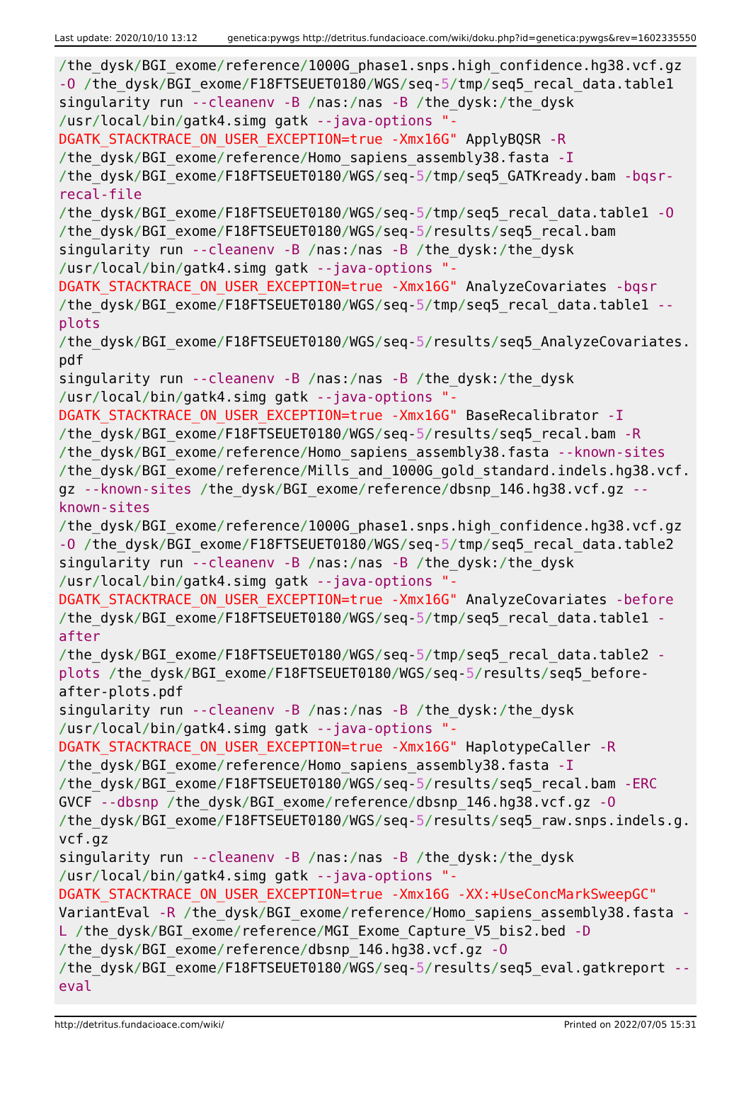Last update: 2020/10/10 13:12 genetica:pywgs http://detritus.fundacioace.com/wiki/doku.php?id=genetica:pywgs&rev=1602335550
/the_dysk/BGI_exome/reference/1000G_phase1.snps.high_confidence.hg38.vcf.gz -O /the_dysk/BGI_exome/F18FTSEUET0180/WGS/seq-5/tmp/seq5_recal_data.table1 singularity run --cleanenv -B /nas:/nas -B /the_dysk:/the_dysk /usr/local/bin/gatk4.simg gatk --java-options "- DGATK_STACKTRACE_ON_USER_EXCEPTION=true -Xmx16G" ApplyBQSR -R /the_dysk/BGI_exome/reference/Homo_sapiens_assembly38.fasta -I /the_dysk/BGI_exome/F18FTSEUET0180/WGS/seq-5/tmp/seq5_GATKready.bam -bqsr- recal-file /the_dysk/BGI_exome/F18FTSEUET0180/WGS/seq-5/tmp/seq5_recal_data.table1 -O /the_dysk/BGI_exome/F18FTSEUET0180/WGS/seq-5/results/seq5_recal.bam singularity run --cleanenv -B /nas:/nas -B /the_dysk:/the_dysk /usr/local/bin/gatk4.simg gatk --java-options "- DGATK_STACKTRACE_ON_USER_EXCEPTION=true -Xmx16G" AnalyzeCovariates -bqsr /the_dysk/BGI_exome/F18FTSEUET0180/WGS/seq-5/tmp/seq5_recal_data.table1 -- plots /the_dysk/BGI_exome/F18FTSEUET0180/WGS/seq-5/results/seq5_AnalyzeCovariates. pdf singularity run --cleanenv -B /nas:/nas -B /the_dysk:/the_dysk /usr/local/bin/gatk4.simg gatk --java-options "- DGATK_STACKTRACE_ON_USER_EXCEPTION=true -Xmx16G" BaseRecalibrator -I /the_dysk/BGI_exome/F18FTSEUET0180/WGS/seq-5/results/seq5_recal.bam -R /the_dysk/BGI_exome/reference/Homo_sapiens_assembly38.fasta --known-sites /the_dysk/BGI_exome/reference/Mills_and_1000G_gold_standard.indels.hg38.vcf. gz --known-sites /the_dysk/BGI_exome/reference/dbsnp_146.hg38.vcf.gz -- known-sites /the_dysk/BGI_exome/reference/1000G_phase1.snps.high_confidence.hg38.vcf.gz -O /the_dysk/BGI_exome/F18FTSEUET0180/WGS/seq-5/tmp/seq5_recal_data.table2 singularity run --cleanenv -B /nas:/nas -B /the_dysk:/the_dysk /usr/local/bin/gatk4.simg gatk --java-options "- DGATK_STACKTRACE_ON_USER_EXCEPTION=true -Xmx16G" AnalyzeCovariates -before /the_dysk/BGI_exome/F18FTSEUET0180/WGS/seq-5/tmp/seq5_recal_data.table1 - after /the_dysk/BGI_exome/F18FTSEUET0180/WGS/seq-5/tmp/seq5_recal_data.table2 - plots /the_dysk/BGI_exome/F18FTSEUET0180/WGS/seq-5/results/seq5_before- after-plots.pdf singularity run --cleanenv -B /nas:/nas -B /the_dysk:/the_dysk /usr/local/bin/gatk4.simg gatk --java-options "- DGATK_STACKTRACE_ON_USER_EXCEPTION=true -Xmx16G" HaplotypeCaller -R /the_dysk/BGI_exome/reference/Homo_sapiens_assembly38.fasta -I /the_dysk/BGI_exome/F18FTSEUET0180/WGS/seq-5/results/seq5_recal.bam -ERC GVCF --dbsnp /the_dysk/BGI_exome/reference/dbsnp_146.hg38.vcf.gz -O /the_dysk/BGI_exome/F18FTSEUET0180/WGS/seq-5/results/seq5_raw.snps.indels.g. vcf.gz singularity run --cleanenv -B /nas:/nas -B /the_dysk:/the_dysk /usr/local/bin/gatk4.simg gatk --java-options "- DGATK_STACKTRACE_ON_USER_EXCEPTION=true -Xmx16G -XX:+UseConcMarkSweepGC" VariantEval -R /the_dysk/BGI_exome/reference/Homo_sapiens_assembly38.fasta - L /the_dysk/BGI_exome/reference/MGI_Exome_Capture_V5_bis2.bed -D /the_dysk/BGI_exome/reference/dbsnp_146.hg38.vcf.gz -O /the_dysk/BGI_exome/F18FTSEUET0180/WGS/seq-5/results/seq5_eval.gatkreport -- eval
http://detritus.fundacioace.com/wiki/ Printed on 2022/07/05 15:31